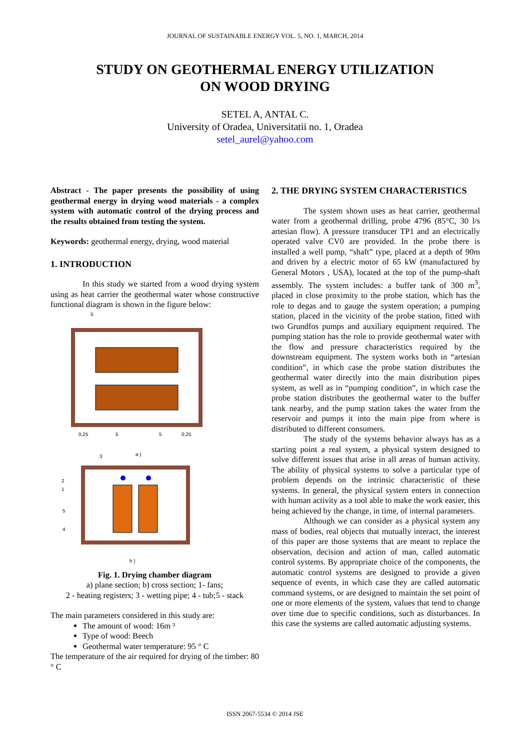JOURNAL OF SUSTAINABLE ENERGY VOL. 5, NO. 1, MARCH, 2014
STUDY ON GEOTHERMAL ENERGY UTILIZATION
ON WOOD DRYING
SETEL A, ANTAL C.
University of Oradea, Universitatii no. 1, Oradea
setel_aurel@yahoo.com
Abstract - The paper presents the possibility of using geothermal energy in drying wood materials - a complex system with automatic control of the drying process and the results obtained from testing the system.
Keywords: geothermal energy, drying, wood material
1. INTRODUCTION
In this study we started from a wood drying system using as heat carrier the geothermal water whose constructive functional diagram is shown in the figure below:
5
0,25
5
5
0,25
a )
3
2
1
5
4
b )
Fig. 1. Drying chamber diagram
a) plane section; b) cross section; 1- fans;
2 - heating registers; 3 - wetting pipe; 4 - tub;5 - stack
The main parameters considered in this study are:
The amount of wood: 16m ³
Type of wood: Beech
Geothermal water temperature: 95 ° C
The temperature of the air required for drying of the timber: 80 ° C
2. THE DRYING SYSTEM CHARACTERISTICS
The system shown uses as heat carrier, geothermal water from a geothermal drilling, probe 4796 (85°C, 30 l/s artesian flow). A pressure transducer TP1 and an electrically operated valve CV0 are provided. In the probe there is installed a well pump, “shaft” type, placed at a depth of 90m and driven by a electric motor of 65 kW (manufactured by General Motors , USA), located at the top of the pump-shaft assembly. The system includes: a buffer tank of 300 m<sup>3</sup>, placed in close proximity to the probe station, which has the role to degas and to gauge the system operation; a pumping station, placed in the vicinity of the probe station, fitted with two Grundfos pumps and auxiliary equipment required. The pumping station has the role to provide geothermal water with the flow and pressure characteristics required by the downstream equipment. The system works both in “artesian condition”, in which case the probe station distributes the geothermal water directly into the main distribution pipes system, as well as in “pumping condition”, in which case the probe station distributes the geothermal water to the buffer tank nearby, and the pump station takes the water from the reservoir and pumps it into the main pipe from where is distributed to different consumers.
The study of the systems behavior always has as a starting point a real system, a physical system designed to solve different issues that arise in all areas of human activity. The ability of physical systems to solve a particular type of problem depends on the intrinsic characteristic of these systems. In general, the physical system enters in connection with human activity as a tool able to make the work easier, this being achieved by the change, in time, of internal parameters.
Although we can consider as a physical system any mass of bodies, real objects that mutually interact, the interest of this paper are those systems that are meant to replace the observation, decision and action of man, called automatic control systems. By appropriate choice of the components, the automatic control systems are designed to provide a given sequence of events, in which case they are called automatic command systems, or are designed to maintain the set point of one or more elements of the system, values that tend to change over time due to specific conditions, such as disturbances. In this case the systems are called automatic adjusting systems.
ISSN 2067-5534 © 2014 JSE